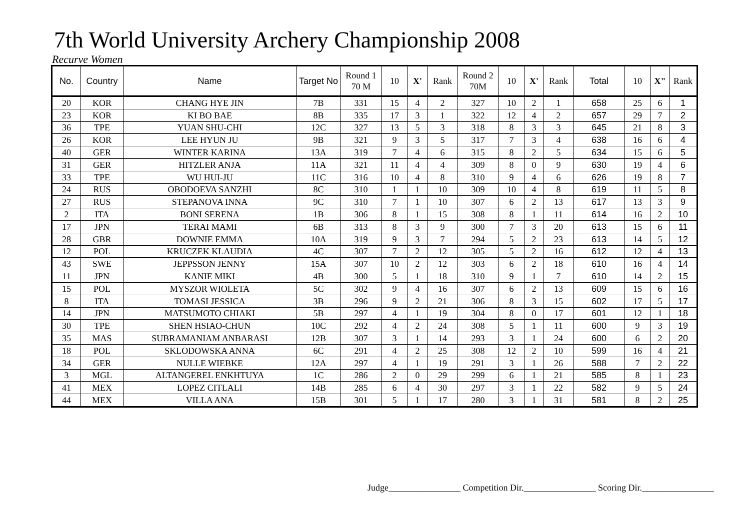7th World University Archery Championship 2008
Recurve Women
| No. | Country | Name | Target No | Round 1 70 M | 10 | X' | Rank | Round 2 70M | 10 | X' | Rank | Total | 10 | X" | Rank |
| --- | --- | --- | --- | --- | --- | --- | --- | --- | --- | --- | --- | --- | --- | --- | --- |
| 20 | KOR | CHANG HYE JIN | 7B | 331 | 15 | 4 | 2 | 327 | 10 | 2 | 1 | 658 | 25 | 6 | 1 |
| 23 | KOR | KI BO BAE | 8B | 335 | 17 | 3 | 1 | 322 | 12 | 4 | 2 | 657 | 29 | 7 | 2 |
| 36 | TPE | YUAN SHU-CHI | 12C | 327 | 13 | 5 | 3 | 318 | 8 | 3 | 3 | 645 | 21 | 8 | 3 |
| 26 | KOR | LEE HYUN JU | 9B | 321 | 9 | 3 | 5 | 317 | 7 | 3 | 4 | 638 | 16 | 6 | 4 |
| 40 | GER | WINTER KARINA | 13A | 319 | 7 | 4 | 6 | 315 | 8 | 2 | 5 | 634 | 15 | 6 | 5 |
| 31 | GER | HITZLER ANJA | 11A | 321 | 11 | 4 | 4 | 309 | 8 | 0 | 9 | 630 | 19 | 4 | 6 |
| 33 | TPE | WU HUI-JU | 11C | 316 | 10 | 4 | 8 | 310 | 9 | 4 | 6 | 626 | 19 | 8 | 7 |
| 24 | RUS | OBODOEVA SANZHI | 8C | 310 | 1 | 1 | 10 | 309 | 10 | 4 | 8 | 619 | 11 | 5 | 8 |
| 27 | RUS | STEPANOVA INNA | 9C | 310 | 7 | 1 | 10 | 307 | 6 | 2 | 13 | 617 | 13 | 3 | 9 |
| 2 | ITA | BONI SERENA | 1B | 306 | 8 | 1 | 15 | 308 | 8 | 1 | 11 | 614 | 16 | 2 | 10 |
| 17 | JPN | TERAI MAMI | 6B | 313 | 8 | 3 | 9 | 300 | 7 | 3 | 20 | 613 | 15 | 6 | 11 |
| 28 | GBR | DOWNIE EMMA | 10A | 319 | 9 | 3 | 7 | 294 | 5 | 2 | 23 | 613 | 14 | 5 | 12 |
| 12 | POL | KRUCZEK KLAUDIA | 4C | 307 | 7 | 2 | 12 | 305 | 5 | 2 | 16 | 612 | 12 | 4 | 13 |
| 43 | SWE | JEPPSSON JENNY | 15A | 307 | 10 | 2 | 12 | 303 | 6 | 2 | 18 | 610 | 16 | 4 | 14 |
| 11 | JPN | KANIE MIKI | 4B | 300 | 5 | 1 | 18 | 310 | 9 | 1 | 7 | 610 | 14 | 2 | 15 |
| 15 | POL | MYSZOR WIOLETA | 5C | 302 | 9 | 4 | 16 | 307 | 6 | 2 | 13 | 609 | 15 | 6 | 16 |
| 8 | ITA | TOMASI JESSICA | 3B | 296 | 9 | 2 | 21 | 306 | 8 | 3 | 15 | 602 | 17 | 5 | 17 |
| 14 | JPN | MATSUMOTO CHIAKI | 5B | 297 | 4 | 1 | 19 | 304 | 8 | 0 | 17 | 601 | 12 | 1 | 18 |
| 30 | TPE | SHEN HSIAO-CHUN | 10C | 292 | 4 | 2 | 24 | 308 | 5 | 1 | 11 | 600 | 9 | 3 | 19 |
| 35 | MAS | SUBRAMANIAM ANBARASI | 12B | 307 | 3 | 1 | 14 | 293 | 3 | 1 | 24 | 600 | 6 | 2 | 20 |
| 18 | POL | SKLODOWSKA ANNA | 6C | 291 | 4 | 2 | 25 | 308 | 12 | 2 | 10 | 599 | 16 | 4 | 21 |
| 34 | GER | NULLE WIEBKE | 12A | 297 | 4 | 1 | 19 | 291 | 3 | 1 | 26 | 588 | 7 | 2 | 22 |
| 3 | MGL | ALTANGEREL ENKHTUYA | 1C | 286 | 2 | 0 | 29 | 299 | 6 | 1 | 21 | 585 | 8 | 1 | 23 |
| 41 | MEX | LOPEZ CITLALI | 14B | 285 | 6 | 4 | 30 | 297 | 3 | 1 | 22 | 582 | 9 | 5 | 24 |
| 44 | MEX | VILLA ANA | 15B | 301 | 5 | 1 | 17 | 280 | 3 | 1 | 31 | 581 | 8 | 2 | 25 |
Judge________________ Competition Dir.________________ Scoring Dir.________________